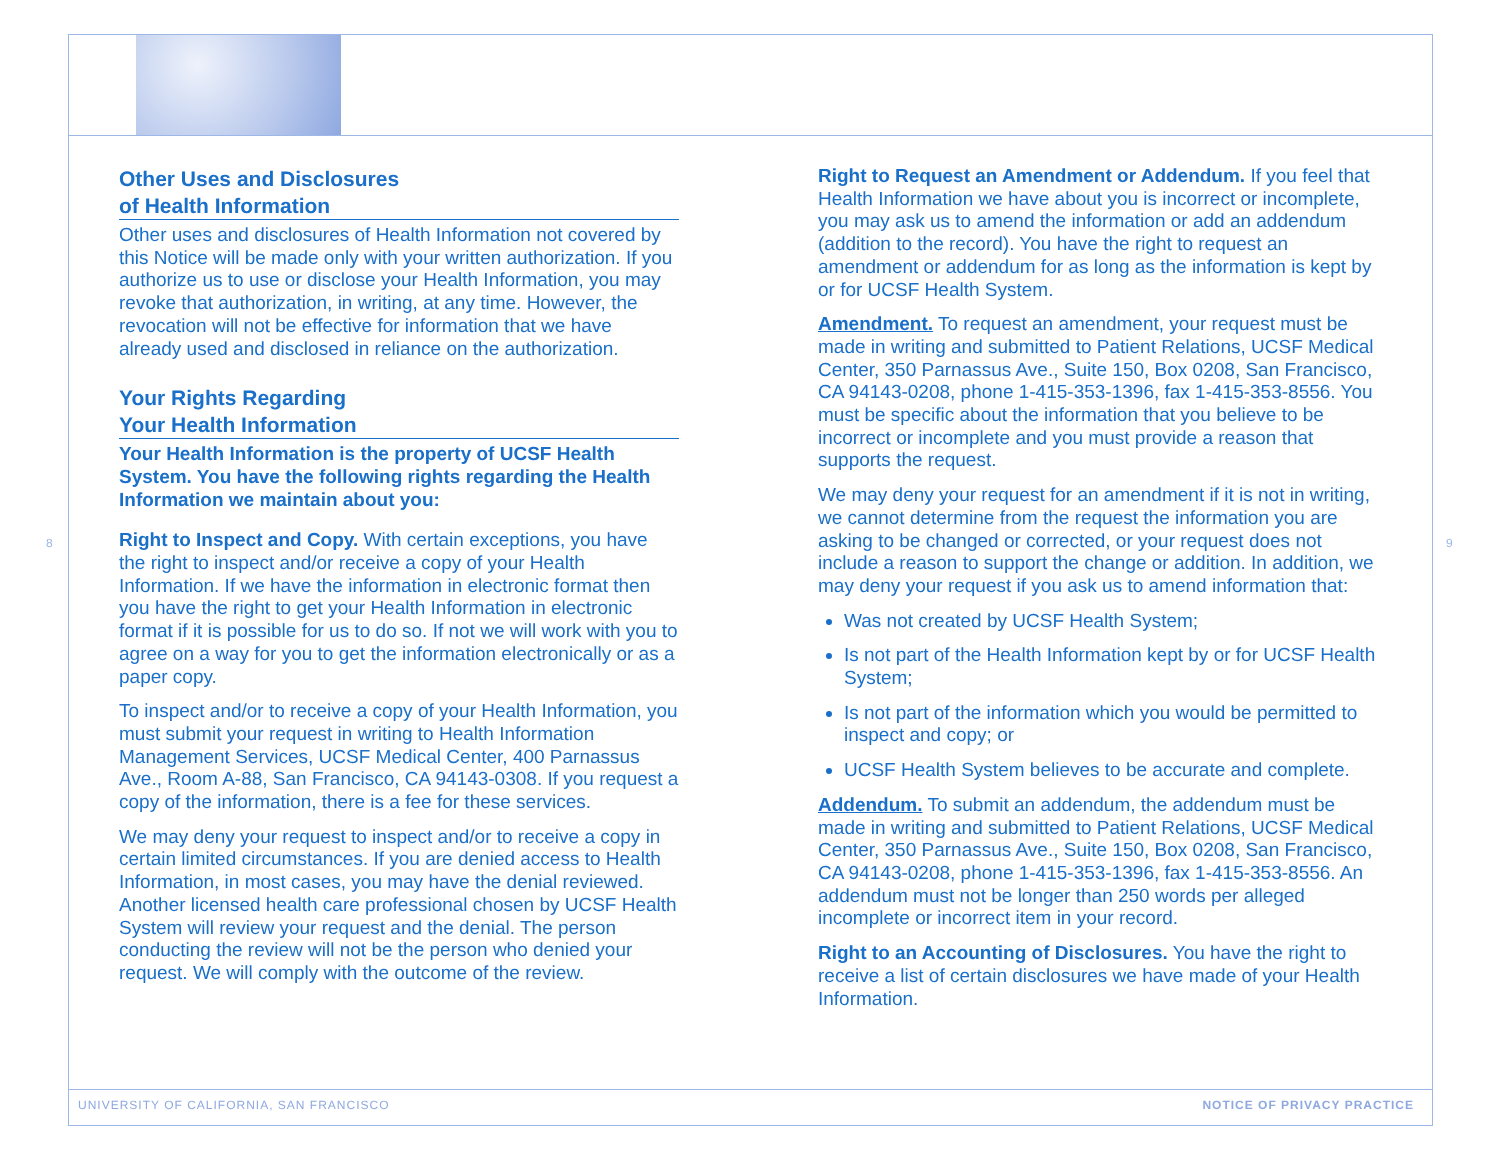Other Uses and Disclosures
of Health Information
Other uses and disclosures of Health Information not covered by this Notice will be made only with your written authorization. If you authorize us to use or disclose your Health Information, you may revoke that authorization, in writing, at any time. However, the revocation will not be effective for information that we have already used and disclosed in reliance on the authorization.
Your Rights Regarding
Your Health Information
Your Health Information is the property of UCSF Health System. You have the following rights regarding the Health Information we maintain about you:
Right to Inspect and Copy. With certain exceptions, you have the right to inspect and/or receive a copy of your Health Information. If we have the information in electronic format then you have the right to get your Health Information in electronic format if it is possible for us to do so. If not we will work with you to agree on a way for you to get the information electronically or as a paper copy.
To inspect and/or to receive a copy of your Health Information, you must submit your request in writing to Health Information Management Services, UCSF Medical Center, 400 Parnassus Ave., Room A-88, San Francisco, CA 94143-0308. If you request a copy of the information, there is a fee for these services.
We may deny your request to inspect and/or to receive a copy in certain limited circumstances. If you are denied access to Health Information, in most cases, you may have the denial reviewed. Another licensed health care professional chosen by UCSF Health System will review your request and the denial. The person conducting the review will not be the person who denied your request. We will comply with the outcome of the review.
8
Right to Request an Amendment or Addendum. If you feel that Health Information we have about you is incorrect or incomplete, you may ask us to amend the information or add an addendum (addition to the record). You have the right to request an amendment or addendum for as long as the information is kept by or for UCSF Health System.
Amendment. To request an amendment, your request must be made in writing and submitted to Patient Relations, UCSF Medical Center, 350 Parnassus Ave., Suite 150, Box 0208, San Francisco, CA 94143-0208, phone 1-415-353-1396, fax 1-415-353-8556. You must be specific about the information that you believe to be incorrect or incomplete and you must provide a reason that supports the request.
We may deny your request for an amendment if it is not in writing, we cannot determine from the request the information you are asking to be changed or corrected, or your request does not include a reason to support the change or addition. In addition, we may deny your request if you ask us to amend information that:
Was not created by UCSF Health System;
Is not part of the Health Information kept by or for UCSF Health System;
Is not part of the information which you would be permitted to inspect and copy; or
UCSF Health System believes to be accurate and complete.
Addendum. To submit an addendum, the addendum must be made in writing and submitted to Patient Relations, UCSF Medical Center, 350 Parnassus Ave., Suite 150, Box 0208, San Francisco, CA 94143-0208, phone 1-415-353-1396, fax 1-415-353-8556. An addendum must not be longer than 250 words per alleged incomplete or incorrect item in your record.
Right to an Accounting of Disclosures. You have the right to receive a list of certain disclosures we have made of your Health Information.
9
UNIVERSITY OF CALIFORNIA, SAN FRANCISCO
NOTICE OF PRIVACY PRACTICE